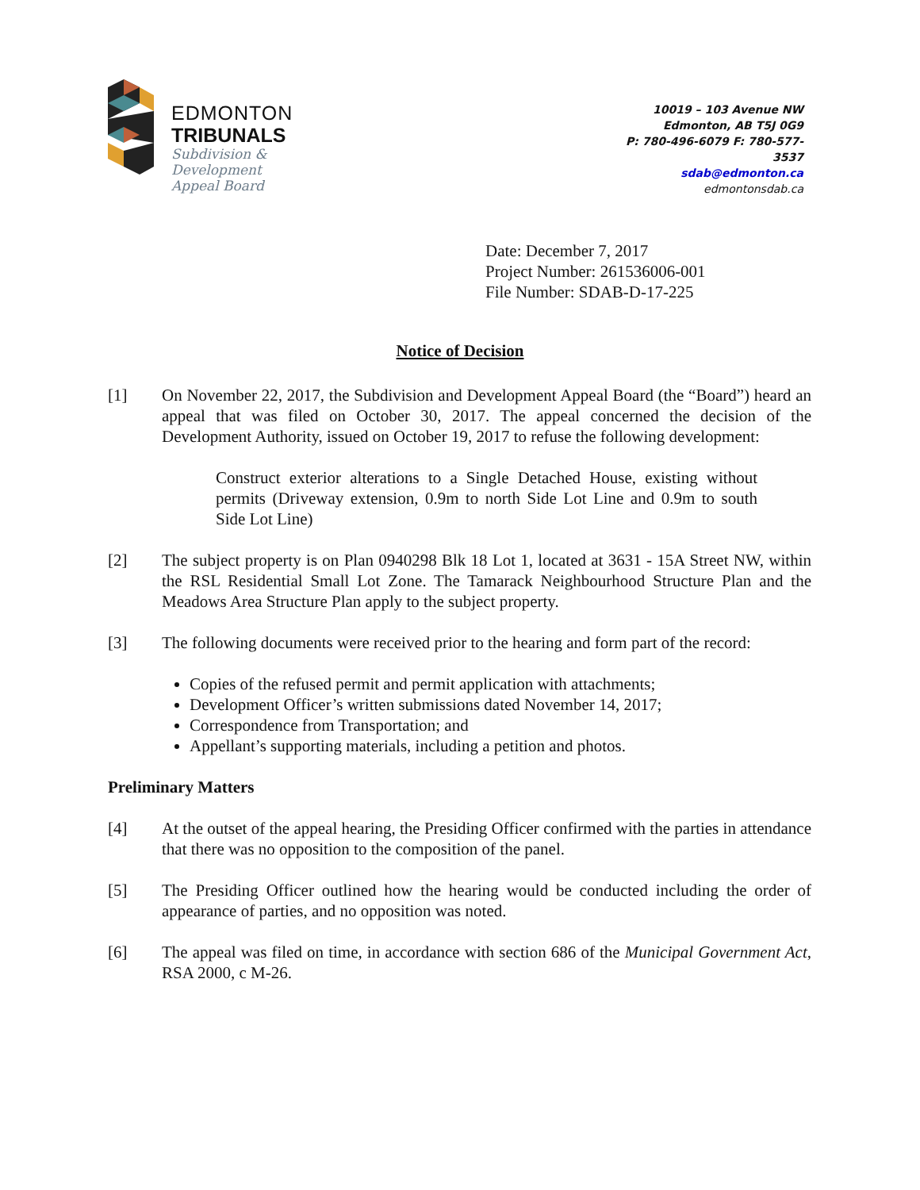EDMONTON
TRIBUNALS
Subdivision &
Development
Appeal Board
10019 – 103 Avenue NW
Edmonton, AB T5J 0G9
P: 780-496-6079 F: 780-577-
3537
sdab@edmonton.ca
edmontonsdab.ca
Date: December 7, 2017
Project Number: 261536006-001
File Number: SDAB-D-17-225
Notice of Decision
[1] On November 22, 2017, the Subdivision and Development Appeal Board (the “Board”) heard an appeal that was filed on October 30, 2017. The appeal concerned the decision of the Development Authority, issued on October 19, 2017 to refuse the following development:
Construct exterior alterations to a Single Detached House, existing without permits (Driveway extension, 0.9m to north Side Lot Line and 0.9m to south Side Lot Line)
[2] The subject property is on Plan 0940298 Blk 18 Lot 1, located at 3631 - 15A Street NW, within the RSL Residential Small Lot Zone. The Tamarack Neighbourhood Structure Plan and the Meadows Area Structure Plan apply to the subject property.
[3] The following documents were received prior to the hearing and form part of the record:
Copies of the refused permit and permit application with attachments;
Development Officer’s written submissions dated November 14, 2017;
Correspondence from Transportation; and
Appellant’s supporting materials, including a petition and photos.
Preliminary Matters
[4] At the outset of the appeal hearing, the Presiding Officer confirmed with the parties in attendance that there was no opposition to the composition of the panel.
[5] The Presiding Officer outlined how the hearing would be conducted including the order of appearance of parties, and no opposition was noted.
[6] The appeal was filed on time, in accordance with section 686 of the Municipal Government Act, RSA 2000, c M-26.